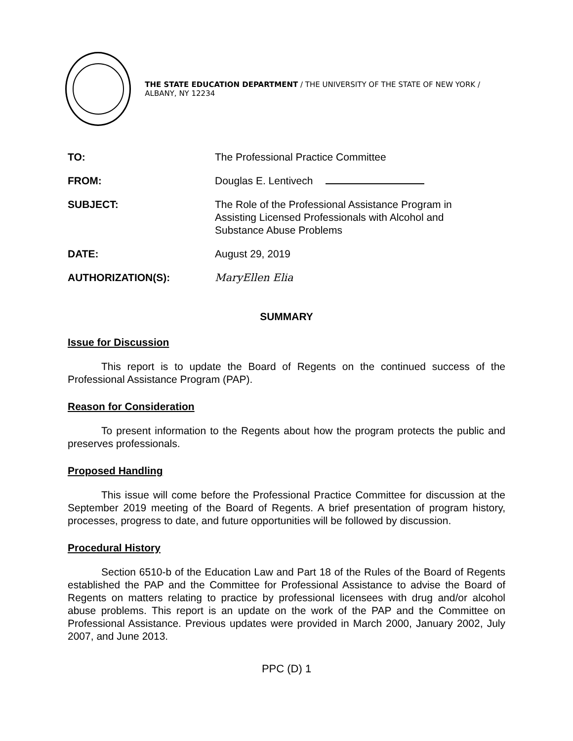THE STATE EDUCATION DEPARTMENT / THE UNIVERSITY OF THE STATE OF NEW YORK / ALBANY, NY 12234
TO: The Professional Practice Committee
FROM: Douglas E. Lentivech
SUBJECT: The Role of the Professional Assistance Program in
Assisting Licensed Professionals with Alcohol and
Substance Abuse Problems
DATE: August 29, 2019
AUTHORIZATION(S): MaryEllen Elia
SUMMARY
Issue for Discussion
This report is to update the Board of Regents on the continued success of the Professional Assistance Program (PAP).
Reason for Consideration
To present information to the Regents about how the program protects the public and preserves professionals.
Proposed Handling
This issue will come before the Professional Practice Committee for discussion at the September 2019 meeting of the Board of Regents. A brief presentation of program history, processes, progress to date, and future opportunities will be followed by discussion.
Procedural History
Section 6510-b of the Education Law and Part 18 of the Rules of the Board of Regents established the PAP and the Committee for Professional Assistance to advise the Board of Regents on matters relating to practice by professional licensees with drug and/or alcohol abuse problems. This report is an update on the work of the PAP and the Committee on Professional Assistance. Previous updates were provided in March 2000, January 2002, July 2007, and June 2013.
PPC (D) 1